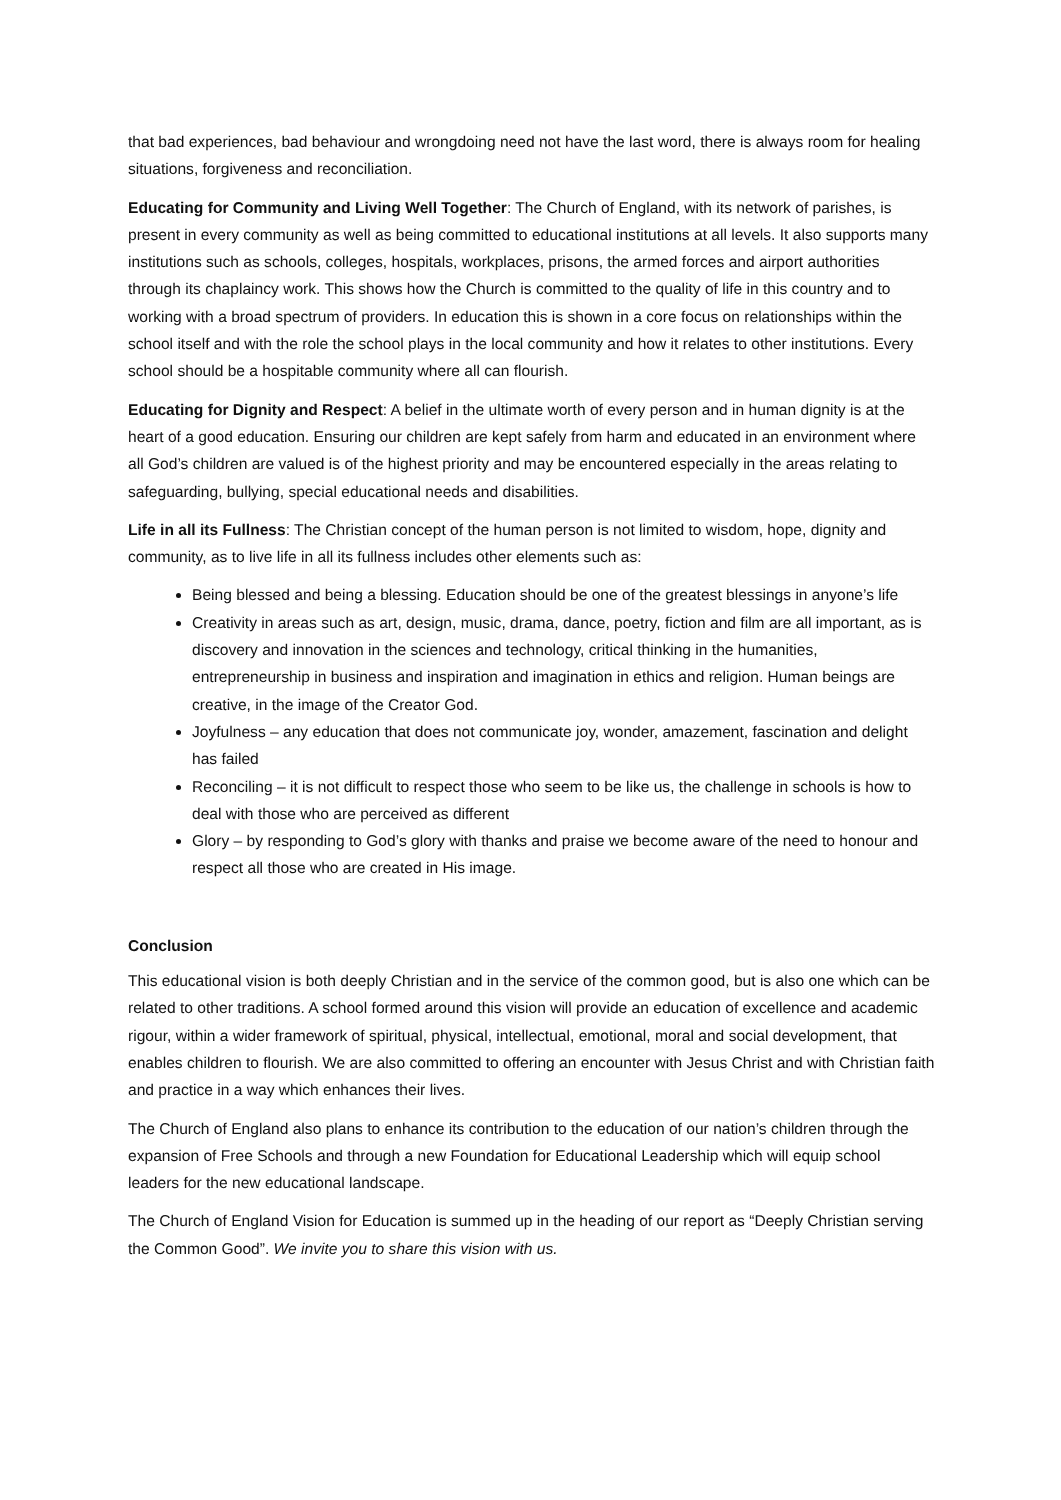that bad experiences, bad behaviour and wrongdoing need not have the last word, there is always room for healing situations, forgiveness and reconciliation.
Educating for Community and Living Well Together: The Church of England, with its network of parishes, is present in every community as well as being committed to educational institutions at all levels. It also supports many institutions such as schools, colleges, hospitals, workplaces, prisons, the armed forces and airport authorities through its chaplaincy work. This shows how the Church is committed to the quality of life in this country and to working with a broad spectrum of providers. In education this is shown in a core focus on relationships within the school itself and with the role the school plays in the local community and how it relates to other institutions. Every school should be a hospitable community where all can flourish.
Educating for Dignity and Respect: A belief in the ultimate worth of every person and in human dignity is at the heart of a good education. Ensuring our children are kept safely from harm and educated in an environment where all God’s children are valued is of the highest priority and may be encountered especially in the areas relating to safeguarding, bullying, special educational needs and disabilities.
Life in all its Fullness: The Christian concept of the human person is not limited to wisdom, hope, dignity and community, as to live life in all its fullness includes other elements such as:
Being blessed and being a blessing. Education should be one of the greatest blessings in anyone’s life
Creativity in areas such as art, design, music, drama, dance, poetry, fiction and film are all important, as is discovery and innovation in the sciences and technology, critical thinking in the humanities, entrepreneurship in business and inspiration and imagination in ethics and religion. Human beings are creative, in the image of the Creator God.
Joyfulness – any education that does not communicate joy, wonder, amazement, fascination and delight has failed
Reconciling – it is not difficult to respect those who seem to be like us, the challenge in schools is how to deal with those who are perceived as different
Glory – by responding to God’s glory with thanks and praise we become aware of the need to honour and respect all those who are created in His image.
Conclusion
This educational vision is both deeply Christian and in the service of the common good, but is also one which can be related to other traditions. A school formed around this vision will provide an education of excellence and academic rigour, within a wider framework of spiritual, physical, intellectual, emotional, moral and social development, that enables children to flourish. We are also committed to offering an encounter with Jesus Christ and with Christian faith and practice in a way which enhances their lives.
The Church of England also plans to enhance its contribution to the education of our nation’s children through the expansion of Free Schools and through a new Foundation for Educational Leadership which will equip school leaders for the new educational landscape.
The Church of England Vision for Education is summed up in the heading of our report as “Deeply Christian serving the Common Good”. We invite you to share this vision with us.